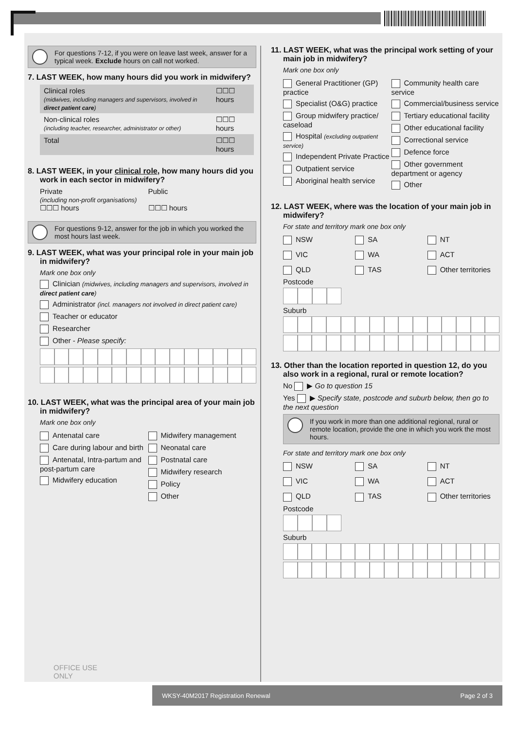For questions 7-12, if you were on leave last week, answer for a typical week. Exclude hours on call not worked.
7. LAST WEEK, how many hours did you work in midwifery?
| Clinical roles (midwives, including managers and supervisors, involved in direct patient care ) | ☐☐☐ hours |
| Non-clinical roles (including teacher, researcher, administrator or other) | ☐☐☐ hours |
| Total | ☐☐☐ hours |
8. LAST WEEK, in your clinical role, how many hours did you work in each sector in midwifery?
Private
(including non-profit organisations)
☐☐☐ hours
Public
☐☐☐ hours
For questions 9-12, answer for the job in which you worked the most hours last week.
9. LAST WEEK, what was your principal role in your main job in midwifery?
Mark one box only
Clinician (midwives, including managers and supervisors, involved in direct patient care)
Administrator (incl. managers not involved in direct patient care)
Teacher or educator
Researcher
Other - Please specify:
10. LAST WEEK, what was the principal area of your main job in midwifery?
Mark one box only
Antenatal care
Care during labour and birth
Antenatal, Intra-partum and post-partum care
Midwifery education
Midwifery management
Neonatal care
Postnatal care
Midwifery research
Policy
Other
11. LAST WEEK, what was the principal work setting of your main job in midwifery?
Mark one box only
General Practitioner (GP) practice
Specialist (O&G) practice
Group midwifery practice/ caseload
Hospital (excluding outpatient service)
Independent Private Practice
Outpatient service
Aboriginal health service
Community health care service
Commercial/business service
Tertiary educational facility
Other educational facility
Correctional service
Defence force
Other government department or agency
Other
12. LAST WEEK, where was the location of your main job in midwifery?
For state and territory mark one box only
NSW
SA
NT
VIC
WA
ACT
QLD
TAS
Other territories
Postcode
Suburb
13. Other than the location reported in question 12, do you also work in a regional, rural or remote location?
No ▶ Go to question 15
Yes ▶ Specify state, postcode and suburb below, then go to the next question
If you work in more than one additional regional, rural or remote location, provide the one in which you work the most hours.
For state and territory mark one box only
NSW
SA
NT
VIC
WA
ACT
QLD
TAS
Other territories
Postcode
Suburb
OFFICE USE ONLY
WKSY-40M 2017 Registration Renewal Page 2 of 3